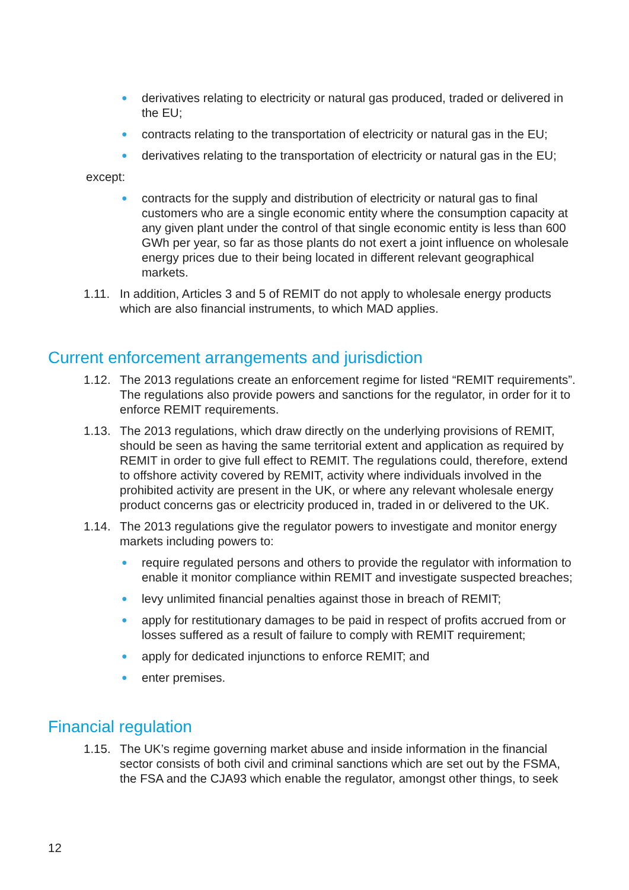● derivatives relating to electricity or natural gas produced, traded or delivered in the EU;
● contracts relating to the transportation of electricity or natural gas in the EU;
● derivatives relating to the transportation of electricity or natural gas in the EU;
except:
● contracts for the supply and distribution of electricity or natural gas to final customers who are a single economic entity where the consumption capacity at any given plant under the control of that single economic entity is less than 600 GWh per year, so far as those plants do not exert a joint influence on wholesale energy prices due to their being located in different relevant geographical markets.
1.11. In addition, Articles 3 and 5 of REMIT do not apply to wholesale energy products which are also financial instruments, to which MAD applies.
Current enforcement arrangements and jurisdiction
1.12. The 2013 regulations create an enforcement regime for listed “REMIT requirements”. The regulations also provide powers and sanctions for the regulator, in order for it to enforce REMIT requirements.
1.13. The 2013 regulations, which draw directly on the underlying provisions of REMIT, should be seen as having the same territorial extent and application as required by REMIT in order to give full effect to REMIT. The regulations could, therefore, extend to offshore activity covered by REMIT, activity where individuals involved in the prohibited activity are present in the UK, or where any relevant wholesale energy product concerns gas or electricity produced in, traded in or delivered to the UK.
1.14. The 2013 regulations give the regulator powers to investigate and monitor energy markets including powers to:
● require regulated persons and others to provide the regulator with information to enable it monitor compliance within REMIT and investigate suspected breaches;
● levy unlimited financial penalties against those in breach of REMIT;
● apply for restitutionary damages to be paid in respect of profits accrued from or losses suffered as a result of failure to comply with REMIT requirement;
● apply for dedicated injunctions to enforce REMIT; and
● enter premises.
Financial regulation
1.15. The UK’s regime governing market abuse and inside information in the financial sector consists of both civil and criminal sanctions which are set out by the FSMA, the FSA and the CJA93 which enable the regulator, amongst other things, to seek
12